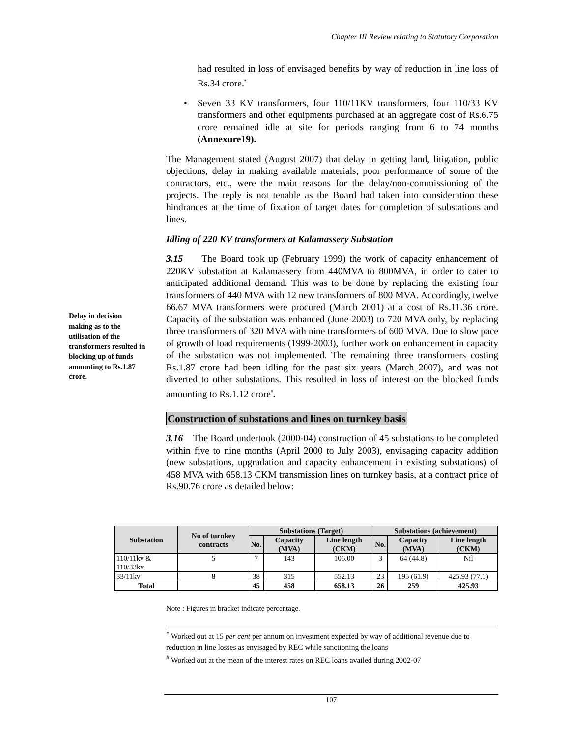Chapter III Review relating to Statutory Corporation
Delay in decision making as to the utilisation of the transformers resulted in blocking up of funds amounting to Rs.1.87 crore.
had resulted in loss of envisaged benefits by way of reduction in line loss of Rs.34 crore.<sup>*</sup>
• Seven 33 KV transformers, four 110/11KV transformers, four 110/33 KV transformers and other equipments purchased at an aggregate cost of Rs.6.75 crore remained idle at site for periods ranging from 6 to 74 months (Annexure19).
The Management stated (August 2007) that delay in getting land, litigation, public objections, delay in making available materials, poor performance of some of the contractors, etc., were the main reasons for the delay/non-commissioning of the projects. The reply is not tenable as the Board had taken into consideration these hindrances at the time of fixation of target dates for completion of substations and lines.
Idling of 220 KV transformers at Kalamassery Substation
3.15 The Board took up (February 1999) the work of capacity enhancement of 220KV substation at Kalamassery from 440MVA to 800MVA, in order to cater to anticipated additional demand. This was to be done by replacing the existing four transformers of 440 MVA with 12 new transformers of 800 MVA. Accordingly, twelve 66.67 MVA transformers were procured (March 2001) at a cost of Rs.11.36 crore. Capacity of the substation was enhanced (June 2003) to 720 MVA only, by replacing three transformers of 320 MVA with nine transformers of 600 MVA. Due to slow pace of growth of load requirements (1999-2003), further work on enhancement in capacity of the substation was not implemented. The remaining three transformers costing Rs.1.87 crore had been idling for the past six years (March 2007), and was not diverted to other substations. This resulted in loss of interest on the blocked funds amounting to Rs.1.12 crore<sup>#</sup>.
Construction of substations and lines on turnkey basis
3.16 The Board undertook (2000-04) construction of 45 substations to be completed within five to nine months (April 2000 to July 2003), envisaging capacity addition (new substations, upgradation and capacity enhancement in existing substations) of 458 MVA with 658.13 CKM transmission lines on turnkey basis, at a contract price of Rs.90.76 crore as detailed below:
| Substation | No of turnkey contracts | Substations (Target) | | | Substations (achievement) | | |
| --- | --- | --- | --- | --- | --- | --- | --- |
| | | No. | Capacity (MVA) | Line length (CKM) | No. | Capacity (MVA) | Line length (CKM) |
| 110/11kv & 110/33kv | 5 | 7 | 143 | 106.00 | 3 | 64 (44.8) | Nil |
| 33/11kv | 8 | 38 | 315 | 552.13 | 23 | 195 (61.9) | 425.93 (77.1) |
| Total | | 45 | 458 | 658.13 | 26 | 259 | 425.93 |
Note : Figures in bracket indicate percentage.
<sup>*</sup> Worked out at 15 per cent per annum on investment expected by way of additional revenue due to reduction in line losses as envisaged by REC while sanctioning the loans
<sup>#</sup> Worked out at the mean of the interest rates on REC loans availed during 2002-07
107